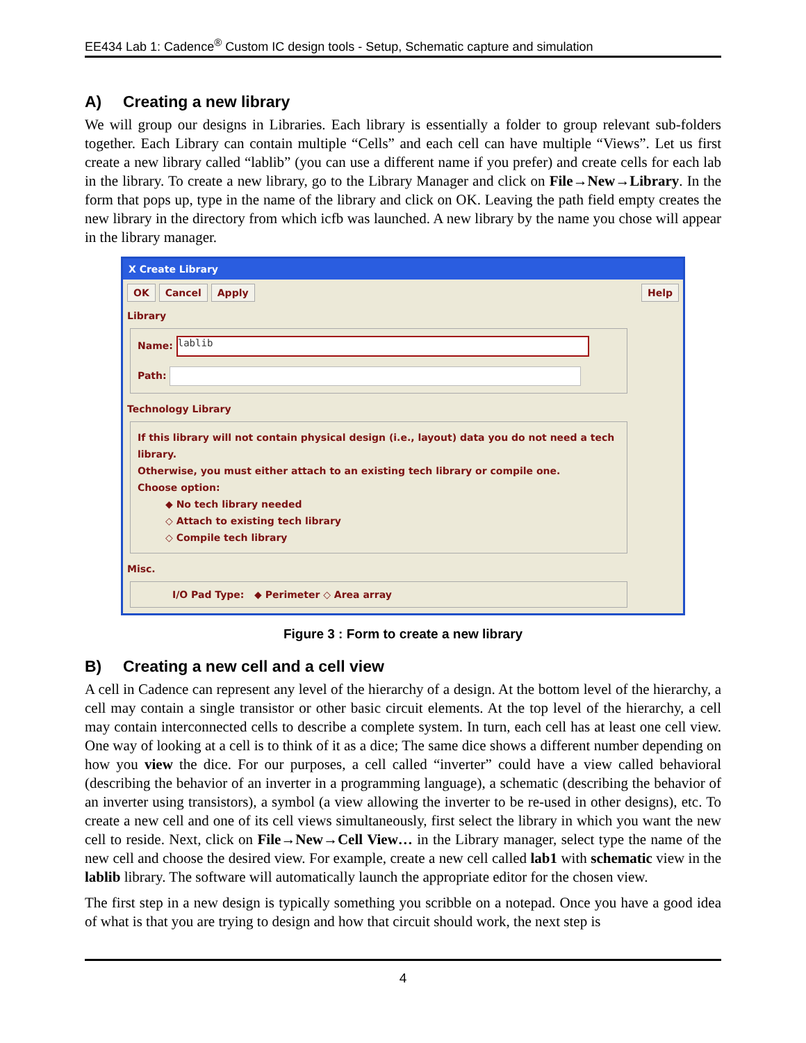EE434 Lab 1: Cadence<sup>®</sup> Custom IC design tools - Setup, Schematic capture and simulation
A) Creating a new library
We will group our designs in Libraries. Each library is essentially a folder to group relevant sub-folders together. Each Library can contain multiple “Cells” and each cell can have multiple “Views”. Let us first create a new library called “lablib” (you can use a different name if you prefer) and create cells for each lab in the library. To create a new library, go to the Library Manager and click on File→New→Library. In the form that pops up, type in the name of the library and click on OK. Leaving the path field empty creates the new library in the directory from which icfb was launched. A new library by the name you chose will appear in the library manager.
X Create Library
OK Cancel Apply Help
Library
Name: lablib
Path:
Technology Library
If this library will not contain physical design (i.e., layout) data you do not need a tech library.
Otherwise, you must either attach to an existing tech library or compile one.
Choose option:
◆ No tech library needed
◇ Attach to existing tech library
◇ Compile tech library
Misc.
I/O Pad Type: ◆ Perimeter ◇ Area array
Figure 3 : Form to create a new library
B) Creating a new cell and a cell view
A cell in Cadence can represent any level of the hierarchy of a design. At the bottom level of the hierarchy, a cell may contain a single transistor or other basic circuit elements. At the top level of the hierarchy, a cell may contain interconnected cells to describe a complete system. In turn, each cell has at least one cell view. One way of looking at a cell is to think of it as a dice; The same dice shows a different number depending on how you view the dice. For our purposes, a cell called “inverter” could have a view called behavioral (describing the behavior of an inverter in a programming language), a schematic (describing the behavior of an inverter using transistors), a symbol (a view allowing the inverter to be re-used in other designs), etc. To create a new cell and one of its cell views simultaneously, first select the library in which you want the new cell to reside. Next, click on File→New→Cell View… in the Library manager, select type the name of the new cell and choose the desired view. For example, create a new cell called lab1 with schematic view in the lablib library. The software will automatically launch the appropriate editor for the chosen view.
The first step in a new design is typically something you scribble on a notepad. Once you have a good idea of what is that you are trying to design and how that circuit should work, the next step is
4